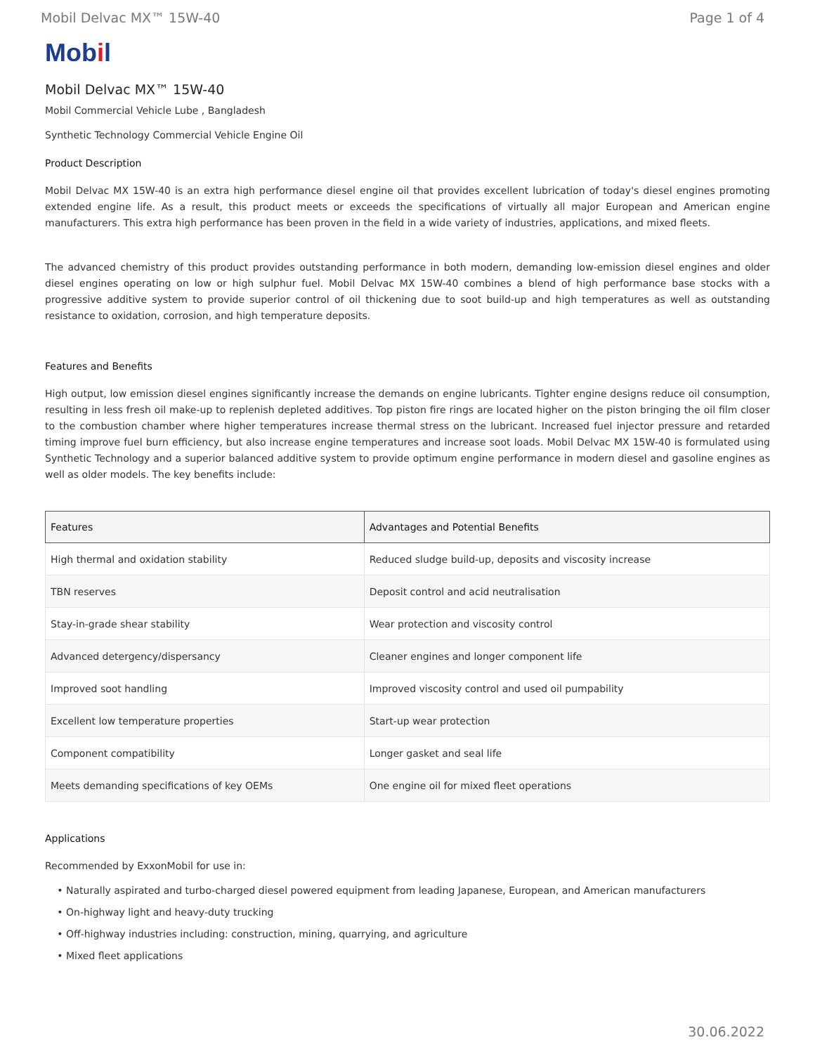Mobil Delvac MX™ 15W-40 Page 1 of 4
Mobil
Mobil Delvac MX™ 15W-40
Mobil Commercial Vehicle Lube , Bangladesh
Synthetic Technology Commercial Vehicle Engine Oil
Product Description
Mobil Delvac MX 15W-40 is an extra high performance diesel engine oil that provides excellent lubrication of today's diesel engines promoting extended engine life. As a result, this product meets or exceeds the specifications of virtually all major European and American engine manufacturers. This extra high performance has been proven in the field in a wide variety of industries, applications, and mixed fleets.
The advanced chemistry of this product provides outstanding performance in both modern, demanding low-emission diesel engines and older diesel engines operating on low or high sulphur fuel. Mobil Delvac MX 15W-40 combines a blend of high performance base stocks with a progressive additive system to provide superior control of oil thickening due to soot build-up and high temperatures as well as outstanding resistance to oxidation, corrosion, and high temperature deposits.
Features and Benefits
High output, low emission diesel engines significantly increase the demands on engine lubricants. Tighter engine designs reduce oil consumption, resulting in less fresh oil make-up to replenish depleted additives. Top piston fire rings are located higher on the piston bringing the oil film closer to the combustion chamber where higher temperatures increase thermal stress on the lubricant. Increased fuel injector pressure and retarded timing improve fuel burn efficiency, but also increase engine temperatures and increase soot loads. Mobil Delvac MX 15W-40 is formulated using Synthetic Technology and a superior balanced additive system to provide optimum engine performance in modern diesel and gasoline engines as well as older models. The key benefits include:
| Features | Advantages and Potential Benefits |
| --- | --- |
| High thermal and oxidation stability | Reduced sludge build-up, deposits and viscosity increase |
| TBN reserves | Deposit control and acid neutralisation |
| Stay-in-grade shear stability | Wear protection and viscosity control |
| Advanced detergency/dispersancy | Cleaner engines and longer component life |
| Improved soot handling | Improved viscosity control and used oil pumpability |
| Excellent low temperature properties | Start-up wear protection |
| Component compatibility | Longer gasket and seal life |
| Meets demanding specifications of key OEMs | One engine oil for mixed fleet operations |
Applications
Recommended by ExxonMobil for use in:
Naturally aspirated and turbo-charged diesel powered equipment from leading Japanese, European, and American manufacturers
On-highway light and heavy-duty trucking
Off-highway industries including: construction, mining, quarrying, and agriculture
Mixed fleet applications
30.06.2022